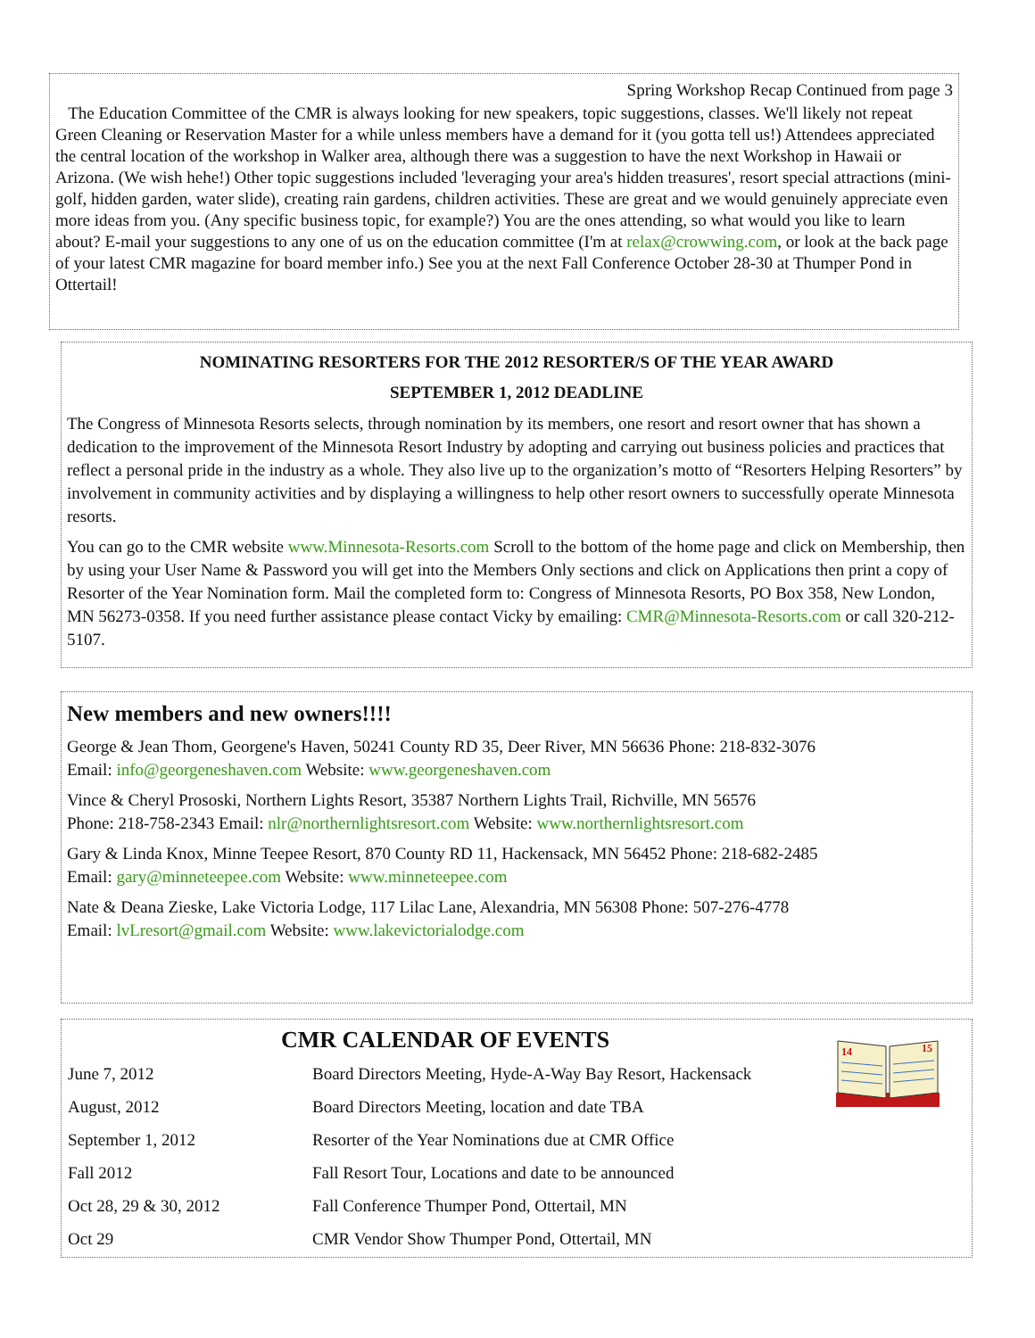Spring Workshop Recap Continued from page 3
The Education Committee of the CMR is always looking for new speakers, topic suggestions, classes. We'll likely not repeat Green Cleaning or Reservation Master for a while unless members have a demand for it (you gotta tell us!) Attendees appreciated the central location of the workshop in Walker area, although there was a suggestion to have the next Workshop in Hawaii or Arizona. (We wish hehe!) Other topic suggestions included 'leveraging your area's hidden treasures', resort special attractions (mini-golf, hidden garden, water slide), creating rain gardens, children activities. These are great and we would genuinely appreciate even more ideas from you. (Any specific business topic, for example?) You are the ones attending, so what would you like to learn about? E-mail your suggestions to any one of us on the education committee (I'm at relax@crowwing.com, or look at the back page of your latest CMR magazine for board member info.) See you at the next Fall Conference October 28-30 at Thumper Pond in Ottertail!
NOMINATING RESORTERS FOR THE 2012 RESORTER/S OF THE YEAR AWARD
SEPTEMBER 1, 2012 DEADLINE
The Congress of Minnesota Resorts selects, through nomination by its members, one resort and resort owner that has shown a dedication to the improvement of the Minnesota Resort Industry by adopting and carrying out business policies and practices that reflect a personal pride in the industry as a whole. They also live up to the organization’s motto of “Resorters Helping Resorters” by involvement in community activities and by displaying a willingness to help other resort owners to successfully operate Minnesota resorts.
You can go to the CMR website www.Minnesota-Resorts.com Scroll to the bottom of the home page and click on Membership, then by using your User Name & Password you will get into the Members Only sections and click on Applications then print a copy of Resorter of the Year Nomination form. Mail the completed form to: Congress of Minnesota Resorts, PO Box 358, New London, MN 56273-0358. If you need further assistance please contact Vicky by emailing: CMR@Minnesota-Resorts.com or call 320-212-5107.
New members and new owners!!!!
George & Jean Thom, Georgene's Haven, 50241 County RD 35, Deer River, MN 56636 Phone: 218-832-3076
Email: info@georgeneshaven.com Website: www.georgeneshaven.com
Vince & Cheryl Prososki, Northern Lights Resort, 35387 Northern Lights Trail, Richville, MN 56576
Phone: 218-758-2343 Email: nlr@northernlightsresort.com Website: www.northernlightsresort.com
Gary & Linda Knox, Minne Teepee Resort, 870 County RD 11, Hackensack, MN 56452 Phone: 218-682-2485
Email: gary@minneteepee.com Website: www.minneteepee.com
Nate & Deana Zieske, Lake Victoria Lodge, 117 Lilac Lane, Alexandria, MN 56308 Phone: 507-276-4778
Email: lvLresort@gmail.com Website: www.lakevictorialodge.com
CMR CALENDAR OF EVENTS
14
15
| June 7, 2012 | Board Directors Meeting, Hyde-A-Way Bay Resort, Hackensack |
| August, 2012 | Board Directors Meeting, location and date TBA |
| September 1, 2012 | Resorter of the Year Nominations due at CMR Office |
| Fall 2012 | Fall Resort Tour, Locations and date to be announced |
| Oct 28, 29 & 30, 2012 | Fall Conference Thumper Pond, Ottertail, MN |
| Oct 29 | CMR Vendor Show Thumper Pond, Ottertail, MN |